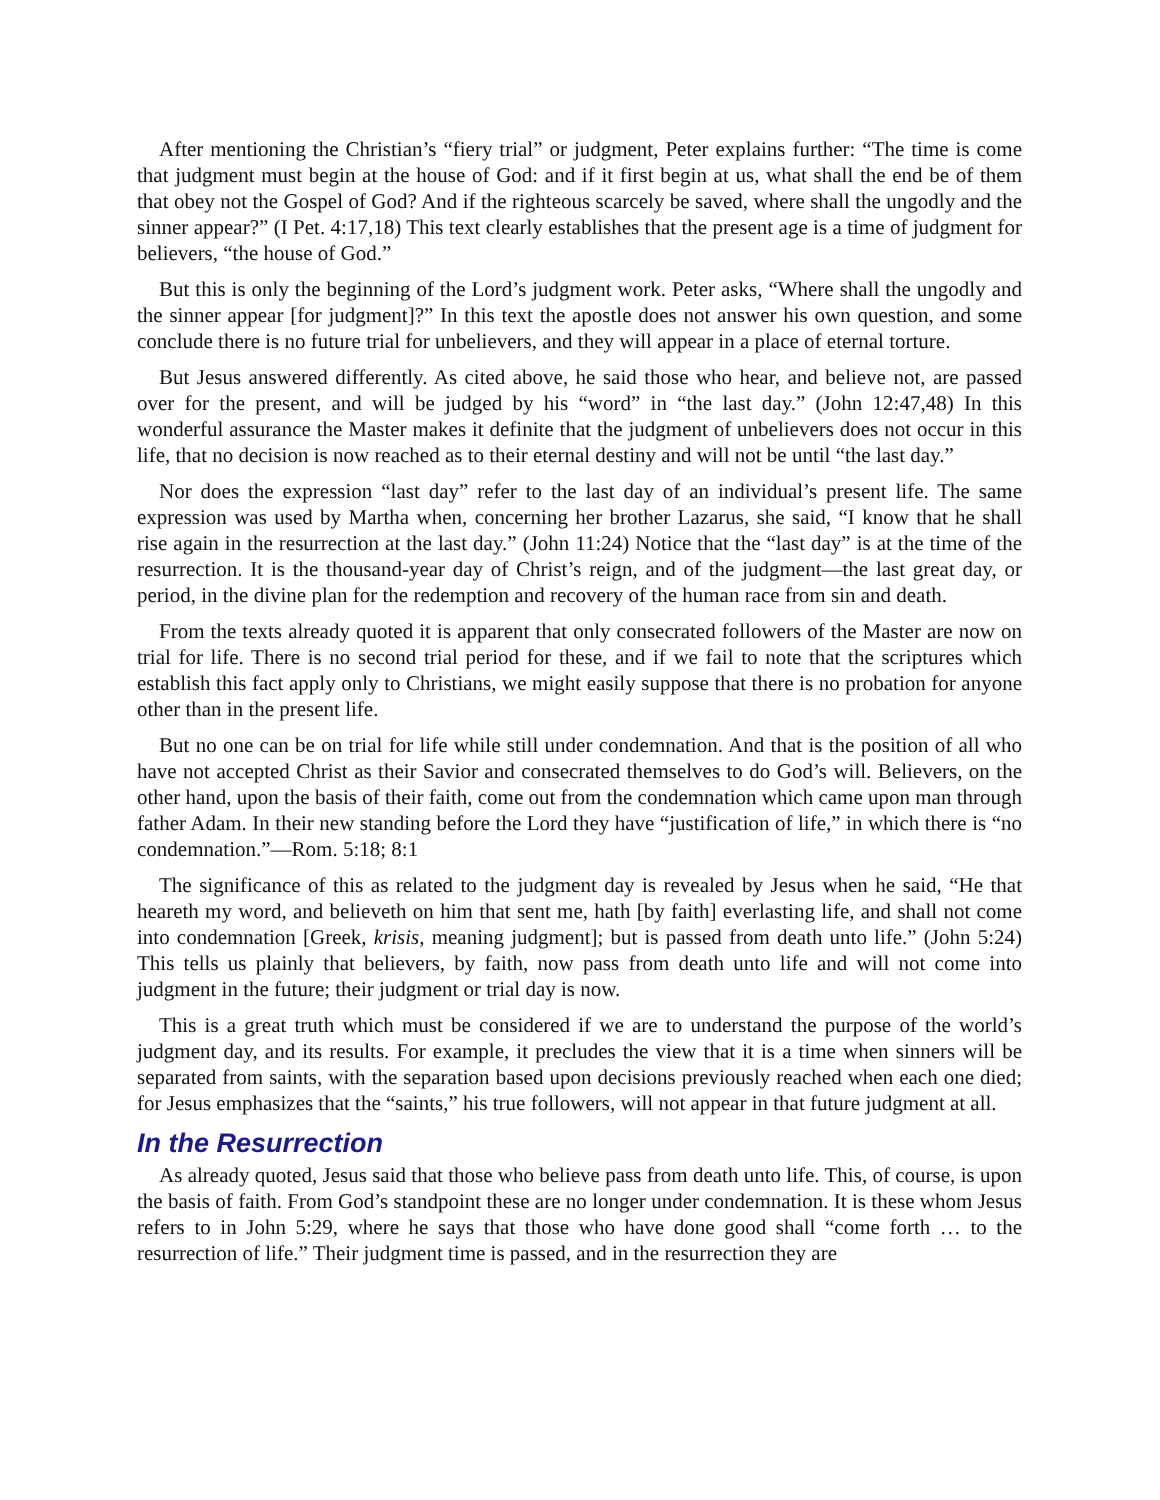After mentioning the Christian’s “fiery trial” or judgment, Peter explains further: “The time is come that judgment must begin at the house of God: and if it first begin at us, what shall the end be of them that obey not the Gospel of God? And if the righteous scarcely be saved, where shall the ungodly and the sinner appear?” (I Pet. 4:17,18) This text clearly establishes that the present age is a time of judgment for believers, “the house of God.”
But this is only the beginning of the Lord’s judgment work. Peter asks, “Where shall the ungodly and the sinner appear [for judgment]?” In this text the apostle does not answer his own question, and some conclude there is no future trial for unbelievers, and they will appear in a place of eternal torture.
But Jesus answered differently. As cited above, he said those who hear, and believe not, are passed over for the present, and will be judged by his “word” in “the last day.” (John 12:47,48) In this wonderful assurance the Master makes it definite that the judgment of unbelievers does not occur in this life, that no decision is now reached as to their eternal destiny and will not be until “the last day.”
Nor does the expression “last day” refer to the last day of an individual’s present life. The same expression was used by Martha when, concerning her brother Lazarus, she said, “I know that he shall rise again in the resurrection at the last day.” (John 11:24) Notice that the “last day” is at the time of the resurrection. It is the thousand-year day of Christ’s reign, and of the judgment—the last great day, or period, in the divine plan for the redemption and recovery of the human race from sin and death.
From the texts already quoted it is apparent that only consecrated followers of the Master are now on trial for life. There is no second trial period for these, and if we fail to note that the scriptures which establish this fact apply only to Christians, we might easily suppose that there is no probation for anyone other than in the present life.
But no one can be on trial for life while still under condemnation. And that is the position of all who have not accepted Christ as their Savior and consecrated themselves to do God’s will. Believers, on the other hand, upon the basis of their faith, come out from the condemnation which came upon man through father Adam. In their new standing before the Lord they have “justification of life,” in which there is “no condemnation.”—Rom. 5:18; 8:1
The significance of this as related to the judgment day is revealed by Jesus when he said, “He that heareth my word, and believeth on him that sent me, hath [by faith] everlasting life, and shall not come into condemnation [Greek, krisis, meaning judgment]; but is passed from death unto life.” (John 5:24) This tells us plainly that believers, by faith, now pass from death unto life and will not come into judgment in the future; their judgment or trial day is now.
This is a great truth which must be considered if we are to understand the purpose of the world’s judgment day, and its results. For example, it precludes the view that it is a time when sinners will be separated from saints, with the separation based upon decisions previously reached when each one died; for Jesus emphasizes that the “saints,” his true followers, will not appear in that future judgment at all.
In the Resurrection
As already quoted, Jesus said that those who believe pass from death unto life. This, of course, is upon the basis of faith. From God’s standpoint these are no longer under condemnation. It is these whom Jesus refers to in John 5:29, where he says that those who have done good shall “come forth … to the resurrection of life.” Their judgment time is passed, and in the resurrection they are